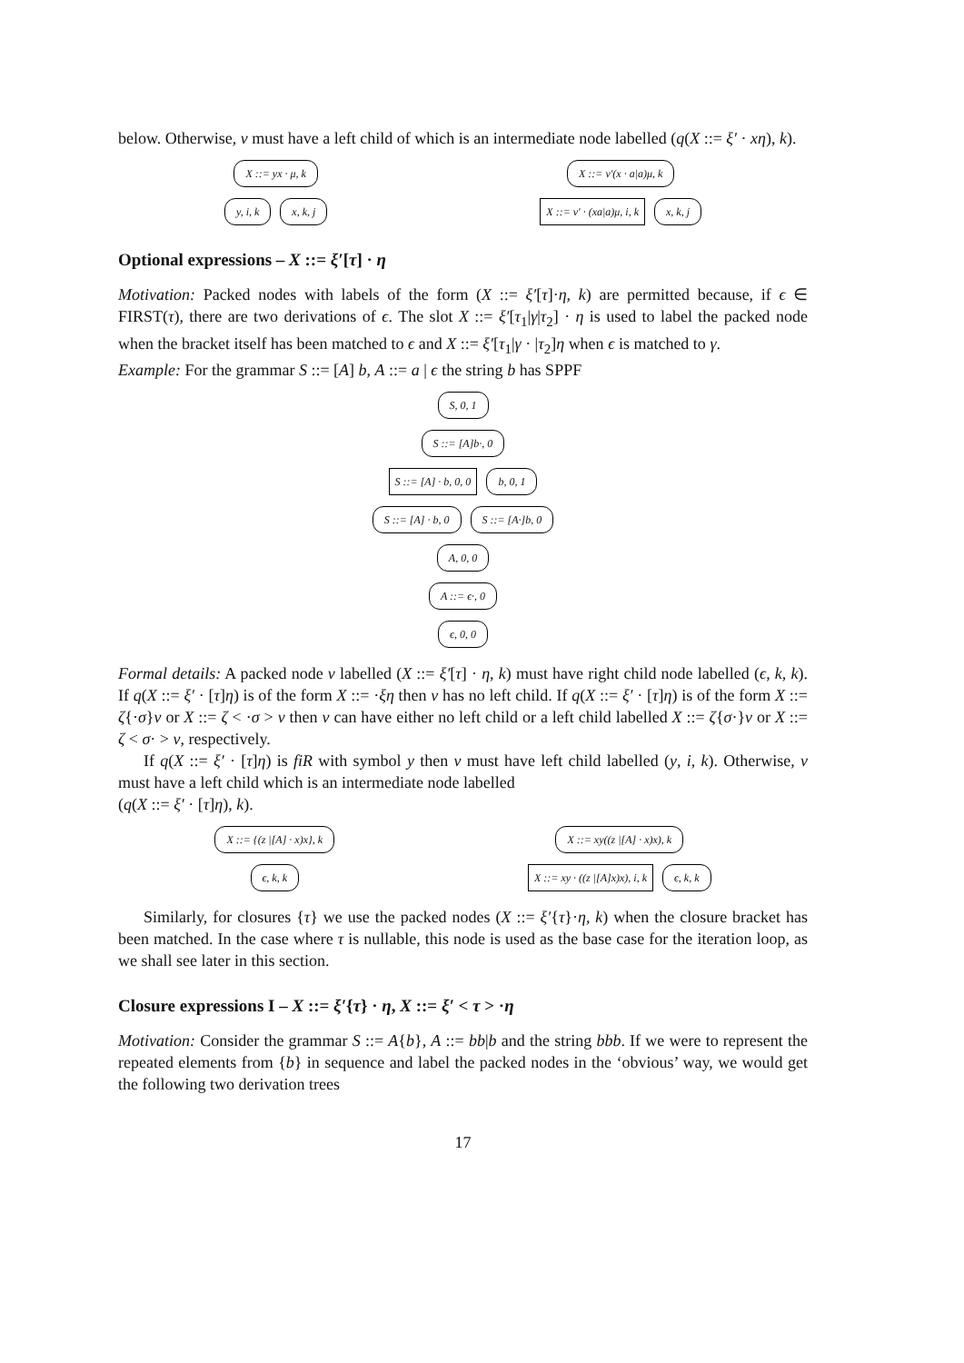below. Otherwise, v must have a left child of which is an intermediate node labelled (q(X ::= ξ′ · xη), k).
X ::= yx · μ, k
y, i, k x, k, j
X ::= ν′(x · a|a)μ, k
X ::= ν′ · (xa|a)μ, i, k x, k, j
Optional expressions – X ::= ξ′[τ] · η
Motivation: Packed nodes with labels of the form (X ::= ξ′[τ]·η, k) are permitted because, if ϵ ∈ FIRST(τ), there are two derivations of ϵ. The slot X ::= ξ′[τ<sub>1</sub>|γ|τ<sub>2</sub>] · η is used to label the packed node when the bracket itself has been matched to ϵ and X ::= ξ′[τ<sub>1</sub>|γ · |τ<sub>2</sub>]η when ϵ is matched to γ.
Example: For the grammar S ::= [A] b, A ::= a | ϵ the string b has SPPF
S, 0, 1
S ::= [A]b·, 0
S ::= [A] · b, 0, 0 b, 0, 1
S ::= [A] · b, 0 S ::= [A·]b, 0
A, 0, 0
A ::= ϵ·, 0
ϵ, 0, 0
Formal details: A packed node v labelled (X ::= ξ′[τ] · η, k) must have right child node labelled (ϵ, k, k). If q(X ::= ξ′ · [τ]η) is of the form X ::= ·ξη then v has no left child. If q(X ::= ξ′ · [τ]η) is of the form X ::= ζ{·σ}ν or X ::= ζ < ·σ > ν then v can have either no left child or a left child labelled X ::= ζ{σ·}ν or X ::= ζ < σ· > ν, respectively.
If q(X ::= ξ′ · [τ]η) is fiR with symbol y then v must have left child labelled (y, i, k). Otherwise, v must have a left child which is an intermediate node labelled
(q(X ::= ξ′ · [τ]η), k).
X ::= {(z |[A] · x)x}, k
ϵ, k, k
X ::= xy((z |[A] · x)x), k
X ::= xy · ((z |[A]x)x), i, k ϵ, k, k
Similarly, for closures {τ} we use the packed nodes (X ::= ξ′{τ}·η, k) when the closure bracket has been matched. In the case where τ is nullable, this node is used as the base case for the iteration loop, as we shall see later in this section.
Closure expressions I – X ::= ξ′{τ} · η, X ::= ξ′ < τ > ·η
Motivation: Consider the grammar S ::= A{b}, A ::= bb|b and the string bbb. If we were to represent the repeated elements from {b} in sequence and label the packed nodes in the ‘obvious’ way, we would get the following two derivation trees
17